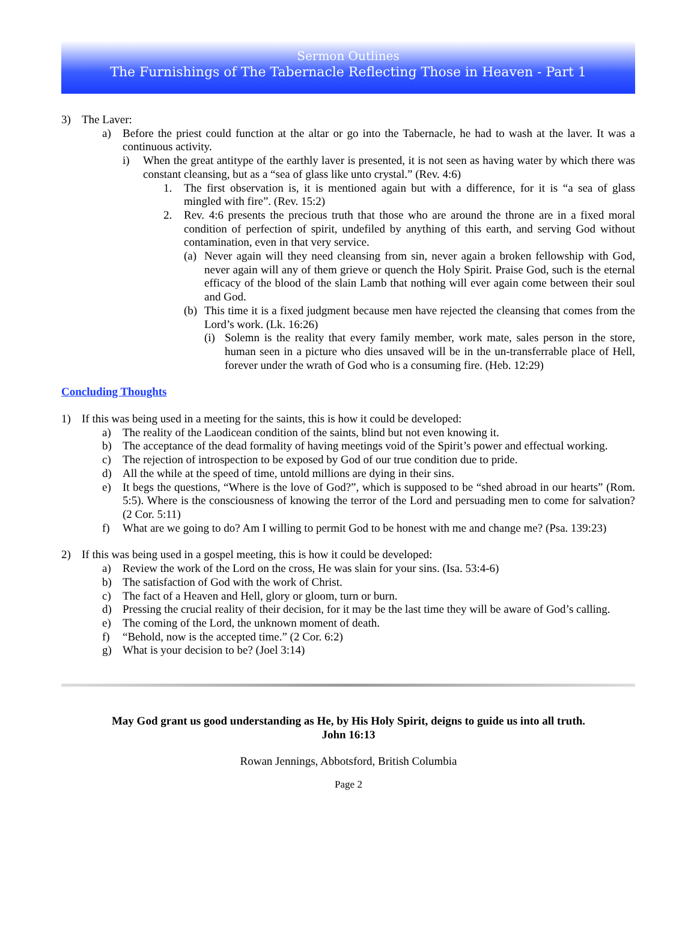Sermon Outlines
The Furnishings of The Tabernacle Reflecting Those in Heaven - Part 1
3) The Laver:
a) Before the priest could function at the altar or go into the Tabernacle, he had to wash at the laver. It was a continuous activity.
i) When the great antitype of the earthly laver is presented, it is not seen as having water by which there was constant cleansing, but as a “sea of glass like unto crystal.” (Rev. 4:6)
1. The first observation is, it is mentioned again but with a difference, for it is “a sea of glass mingled with fire”. (Rev. 15:2)
2. Rev. 4:6 presents the precious truth that those who are around the throne are in a fixed moral condition of perfection of spirit, undefiled by anything of this earth, and serving God without contamination, even in that very service.
(a)
Never again will they need cleansing from sin, never again a broken fellowship with God, never again will any of them grieve or quench the Holy Spirit. Praise God, such is the eternal efficacy of the blood of the slain Lamb that nothing will ever again come between their soul and God.
(b)
This time it is a fixed judgment because men have rejected the cleansing that comes from the Lord’s work. (Lk. 16:26)
(i)
Solemn is the reality that every family member, work mate, sales person in the store, human seen in a picture who dies unsaved will be in the un-transferrable place of Hell, forever under the wrath of God who is a consuming fire. (Heb. 12:29)
Concluding Thoughts
1) If this was being used in a meeting for the saints, this is how it could be developed:
a) The reality of the Laodicean condition of the saints, blind but not even knowing it.
b) The acceptance of the dead formality of having meetings void of the Spirit’s power and effectual working.
c) The rejection of introspection to be exposed by God of our true condition due to pride.
d) All the while at the speed of time, untold millions are dying in their sins.
e) It begs the questions, “Where is the love of God?”, which is supposed to be “shed abroad in our hearts” (Rom. 5:5). Where is the consciousness of knowing the terror of the Lord and persuading men to come for salvation? (2 Cor. 5:11)
f) What are we going to do? Am I willing to permit God to be honest with me and change me? (Psa. 139:23)
2) If this was being used in a gospel meeting, this is how it could be developed:
a) Review the work of the Lord on the cross, He was slain for your sins. (Isa. 53:4-6)
b) The satisfaction of God with the work of Christ.
c) The fact of a Heaven and Hell, glory or gloom, turn or burn.
d) Pressing the crucial reality of their decision, for it may be the last time they will be aware of God’s calling.
e) The coming of the Lord, the unknown moment of death.
f) “Behold, now is the accepted time.” (2 Cor. 6:2)
g) What is your decision to be? (Joel 3:14)
May God grant us good understanding as He, by His Holy Spirit, deigns to guide us into all truth.
John 16:13
Rowan Jennings, Abbotsford, British Columbia
Page 2